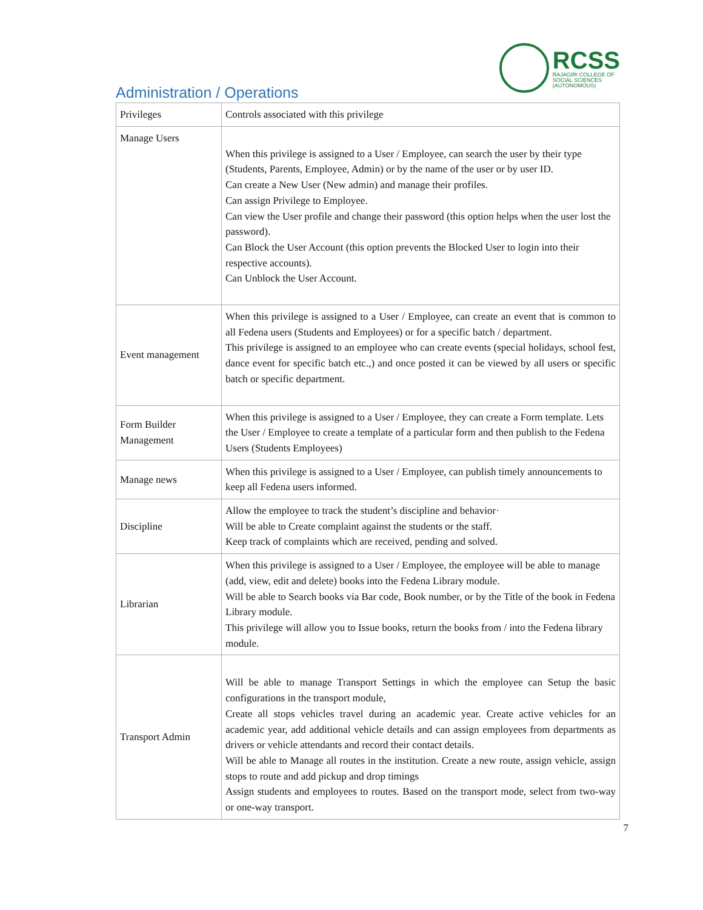RCSS
RAJAGIRI COLLEGE OF
SOCIAL SCIENCES
(AUTONOMOUS)
Administration / Operations
| Privileges | Controls associated with this privilege |
| --- | --- |
| Manage Users | When this privilege is assigned to a User / Employee, can search the user by their type (Students, Parents, Employee, Admin) or by the name of the user or by user ID. Can create a New User (New admin) and manage their profiles. Can assign Privilege to Employee. Can view the User profile and change their password (this option helps when the user lost the password). Can Block the User Account (this option prevents the Blocked User to login into their respective accounts). Can Unblock the User Account. |
| Event management | When this privilege is assigned to a User / Employee, can create an event that is common to all Fedena users (Students and Employees) or for a specific batch / department. This privilege is assigned to an employee who can create events (special holidays, school fest, dance event for specific batch etc.,) and once posted it can be viewed by all users or specific batch or specific department. |
| Form Builder Management | When this privilege is assigned to a User / Employee, they can create a Form template. Lets the User / Employee to create a template of a particular form and then publish to the Fedena Users (Students Employees) |
| Manage news | When this privilege is assigned to a User / Employee, can publish timely announcements to keep all Fedena users informed. |
| Discipline | Allow the employee to track the student’s discipline and behavior· Will be able to Create complaint against the students or the staff. Keep track of complaints which are received, pending and solved. |
| Librarian | When this privilege is assigned to a User / Employee, the employee will be able to manage (add, view, edit and delete) books into the Fedena Library module. Will be able to Search books via Bar code, Book number, or by the Title of the book in Fedena Library module. This privilege will allow you to Issue books, return the books from / into the Fedena library module. |
| Transport Admin | Will be able to manage Transport Settings in which the employee can Setup the basic configurations in the transport module, Create all stops vehicles travel during an academic year. Create active vehicles for an academic year, add additional vehicle details and can assign employees from departments as drivers or vehicle attendants and record their contact details. Will be able to Manage all routes in the institution. Create a new route, assign vehicle, assign stops to route and add pickup and drop timings Assign students and employees to routes. Based on the transport mode, select from two-way or one-way transport. |
7